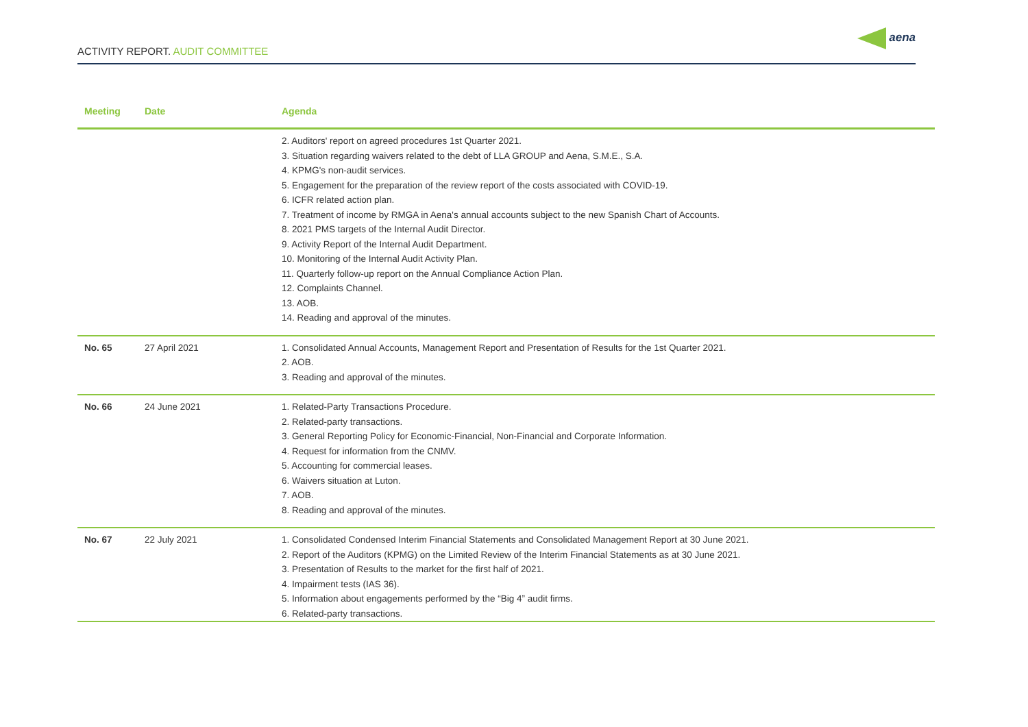ACTIVITY REPORT. AUDIT COMMITTEE
aena
| Meeting | Date | Agenda |
| --- | --- | --- |
| | | 2. Auditors' report on agreed procedures 1st Quarter 2021. 3. Situation regarding waivers related to the debt of LLA GROUP and Aena, S.M.E., S.A. 4. KPMG's non-audit services. 5. Engagement for the preparation of the review report of the costs associated with COVID-19. 6. ICFR related action plan. 7. Treatment of income by RMGA in Aena's annual accounts subject to the new Spanish Chart of Accounts. 8. 2021 PMS targets of the Internal Audit Director. 9. Activity Report of the Internal Audit Department. 10. Monitoring of the Internal Audit Activity Plan. 11. Quarterly follow-up report on the Annual Compliance Action Plan. 12. Complaints Channel. 13. AOB. 14. Reading and approval of the minutes. |
| No. 65 | 27 April 2021 | 1. Consolidated Annual Accounts, Management Report and Presentation of Results for the 1st Quarter 2021. 2. AOB. 3. Reading and approval of the minutes. |
| No. 66 | 24 June 2021 | 1. Related-Party Transactions Procedure. 2. Related-party transactions. 3. General Reporting Policy for Economic-Financial, Non-Financial and Corporate Information. 4. Request for information from the CNMV. 5. Accounting for commercial leases. 6. Waivers situation at Luton. 7. AOB. 8. Reading and approval of the minutes. |
| No. 67 | 22 July 2021 | 1. Consolidated Condensed Interim Financial Statements and Consolidated Management Report at 30 June 2021. 2. Report of the Auditors (KPMG) on the Limited Review of the Interim Financial Statements as at 30 June 2021. 3. Presentation of Results to the market for the first half of 2021. 4. Impairment tests (IAS 36). 5. Information about engagements performed by the “Big 4” audit firms. 6. Related-party transactions. |